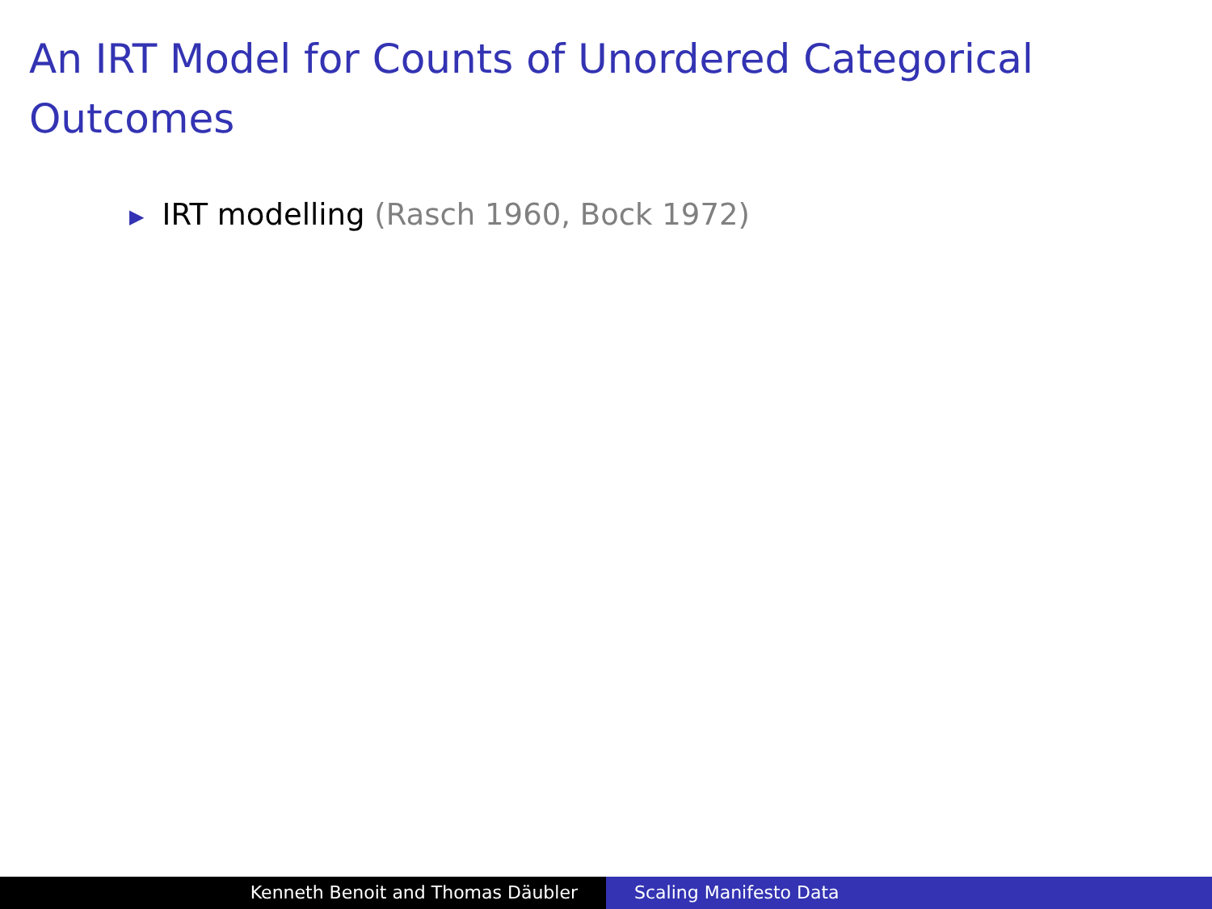An IRT Model for Counts of Unordered Categorical Outcomes
▶ IRT modelling (Rasch 1960, Bock 1972)
Kenneth Benoit and Thomas Däubler Scaling Manifesto Data